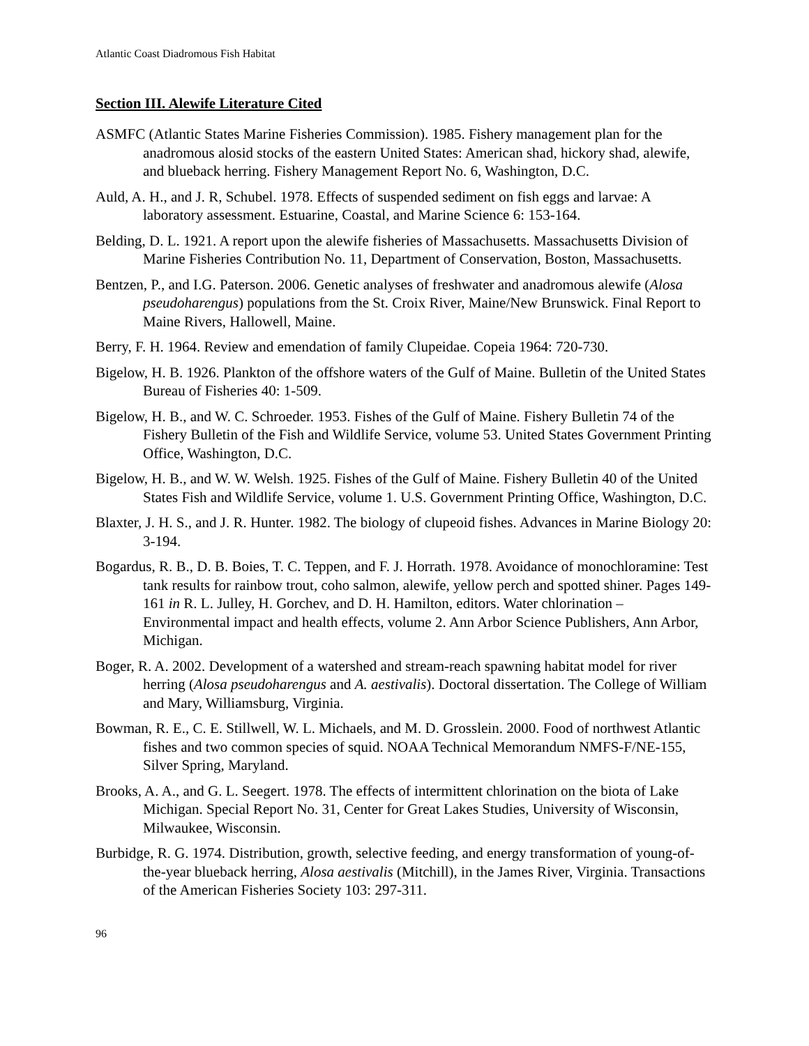Atlantic Coast Diadromous Fish Habitat
Section III. Alewife Literature Cited
ASMFC (Atlantic States Marine Fisheries Commission). 1985. Fishery management plan for the anadromous alosid stocks of the eastern United States: American shad, hickory shad, alewife, and blueback herring. Fishery Management Report No. 6, Washington, D.C.
Auld, A. H., and J. R, Schubel. 1978. Effects of suspended sediment on fish eggs and larvae: A laboratory assessment. Estuarine, Coastal, and Marine Science 6: 153-164.
Belding, D. L. 1921. A report upon the alewife fisheries of Massachusetts. Massachusetts Division of Marine Fisheries Contribution No. 11, Department of Conservation, Boston, Massachusetts.
Bentzen, P., and I.G. Paterson. 2006. Genetic analyses of freshwater and anadromous alewife (Alosa pseudoharengus) populations from the St. Croix River, Maine/New Brunswick. Final Report to Maine Rivers, Hallowell, Maine.
Berry, F. H. 1964. Review and emendation of family Clupeidae. Copeia 1964: 720-730.
Bigelow, H. B. 1926. Plankton of the offshore waters of the Gulf of Maine. Bulletin of the United States Bureau of Fisheries 40: 1-509.
Bigelow, H. B., and W. C. Schroeder. 1953. Fishes of the Gulf of Maine. Fishery Bulletin 74 of the Fishery Bulletin of the Fish and Wildlife Service, volume 53. United States Government Printing Office, Washington, D.C.
Bigelow, H. B., and W. W. Welsh. 1925. Fishes of the Gulf of Maine. Fishery Bulletin 40 of the United States Fish and Wildlife Service, volume 1. U.S. Government Printing Office, Washington, D.C.
Blaxter, J. H. S., and J. R. Hunter. 1982. The biology of clupeoid fishes. Advances in Marine Biology 20: 3-194.
Bogardus, R. B., D. B. Boies, T. C. Teppen, and F. J. Horrath. 1978. Avoidance of monochloramine: Test tank results for rainbow trout, coho salmon, alewife, yellow perch and spotted shiner. Pages 149-161 in R. L. Julley, H. Gorchev, and D. H. Hamilton, editors. Water chlorination – Environmental impact and health effects, volume 2. Ann Arbor Science Publishers, Ann Arbor, Michigan.
Boger, R. A. 2002. Development of a watershed and stream-reach spawning habitat model for river herring (Alosa pseudoharengus and A. aestivalis). Doctoral dissertation. The College of William and Mary, Williamsburg, Virginia.
Bowman, R. E., C. E. Stillwell, W. L. Michaels, and M. D. Grosslein. 2000. Food of northwest Atlantic fishes and two common species of squid. NOAA Technical Memorandum NMFS-F/NE-155, Silver Spring, Maryland.
Brooks, A. A., and G. L. Seegert. 1978. The effects of intermittent chlorination on the biota of Lake Michigan. Special Report No. 31, Center for Great Lakes Studies, University of Wisconsin, Milwaukee, Wisconsin.
Burbidge, R. G. 1974. Distribution, growth, selective feeding, and energy transformation of young-of-the-year blueback herring, Alosa aestivalis (Mitchill), in the James River, Virginia. Transactions of the American Fisheries Society 103: 297-311.
96